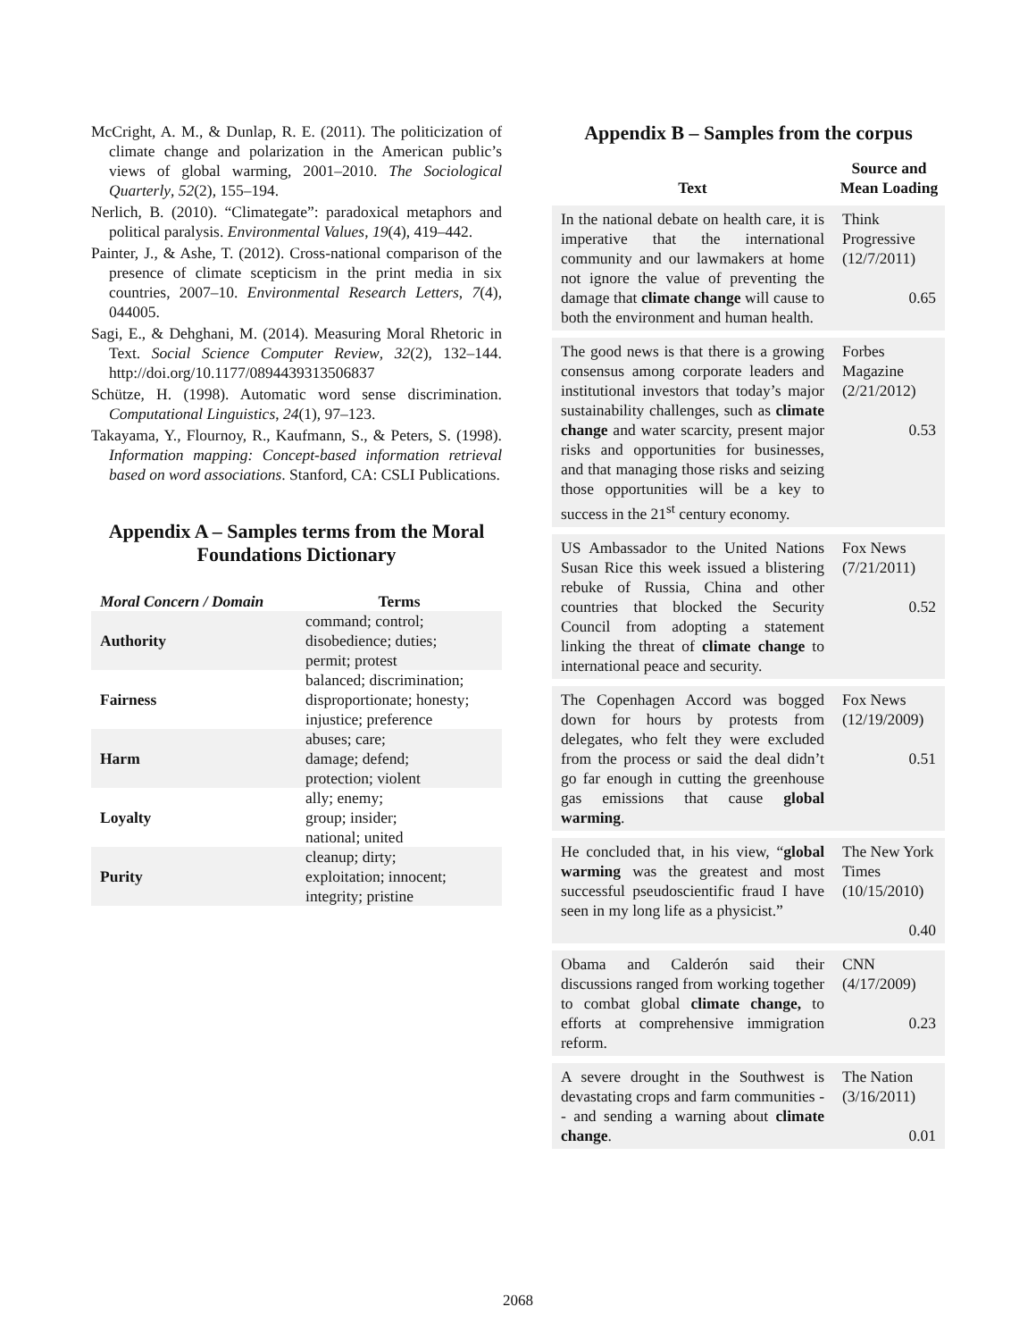McCright, A. M., & Dunlap, R. E. (2011). The politicization of climate change and polarization in the American public’s views of global warming, 2001–2010. The Sociological Quarterly, 52(2), 155–194.
Nerlich, B. (2010). “Climategate”: paradoxical metaphors and political paralysis. Environmental Values, 19(4), 419–442.
Painter, J., & Ashe, T. (2012). Cross-national comparison of the presence of climate scepticism in the print media in six countries, 2007–10. Environmental Research Letters, 7(4), 044005.
Sagi, E., & Dehghani, M. (2014). Measuring Moral Rhetoric in Text. Social Science Computer Review, 32(2), 132–144. http://doi.org/10.1177/0894439313506837
Schütze, H. (1998). Automatic word sense discrimination. Computational Linguistics, 24(1), 97–123.
Takayama, Y., Flournoy, R., Kaufmann, S., & Peters, S. (1998). Information mapping: Concept-based information retrieval based on word associations. Stanford, CA: CSLI Publications.
Appendix A – Samples terms from the Moral Foundations Dictionary
| Moral Concern / Domain | Terms |
| --- | --- |
| Authority | command; control; disobedience; duties; permit; protest |
| Fairness | balanced; discrimination; disproportionate; honesty; injustice; preference |
| Harm | abuses; care; damage; defend; protection; violent |
| Loyalty | ally; enemy; group; insider; national; united |
| Purity | cleanup; dirty; exploitation; innocent; integrity; pristine |
Appendix B – Samples from the corpus
| Text | Source and Mean Loading |
| --- | --- |
| In the national debate on health care, it is imperative that the international community and our lawmakers at home not ignore the value of preventing the damage that climate change will cause to both the environment and human health. | Think Progressive (12/7/2011) 0.65 |
| The good news is that there is a growing consensus among corporate leaders and institutional investors that today’s major sustainability challenges, such as climate change and water scarcity, present major risks and opportunities for businesses, and that managing those risks and seizing those opportunities will be a key to success in the 21<sup>st</sup> century economy. | Forbes Magazine (2/21/2012) 0.53 |
| US Ambassador to the United Nations Susan Rice this week issued a blistering rebuke of Russia, China and other countries that blocked the Security Council from adopting a statement linking the threat of climate change to international peace and security. | Fox News (7/21/2011) 0.52 |
| The Copenhagen Accord was bogged down for hours by protests from delegates, who felt they were excluded from the process or said the deal didn’t go far enough in cutting the greenhouse gas emissions that cause global warming . | Fox News (12/19/2009) 0.51 |
| He concluded that, in his view, “ global warming was the greatest and most successful pseudoscientific fraud I have seen in my long life as a physicist.” | The New York Times (10/15/2010) 0.40 |
| Obama and Calderón said their discussions ranged from working together to combat global climate change, to efforts at comprehensive immigration reform. | CNN (4/17/2009) 0.23 |
| A severe drought in the Southwest is devastating crops and farm communities -- and sending a warning about climate change . | The Nation (3/16/2011) 0.01 |
2068